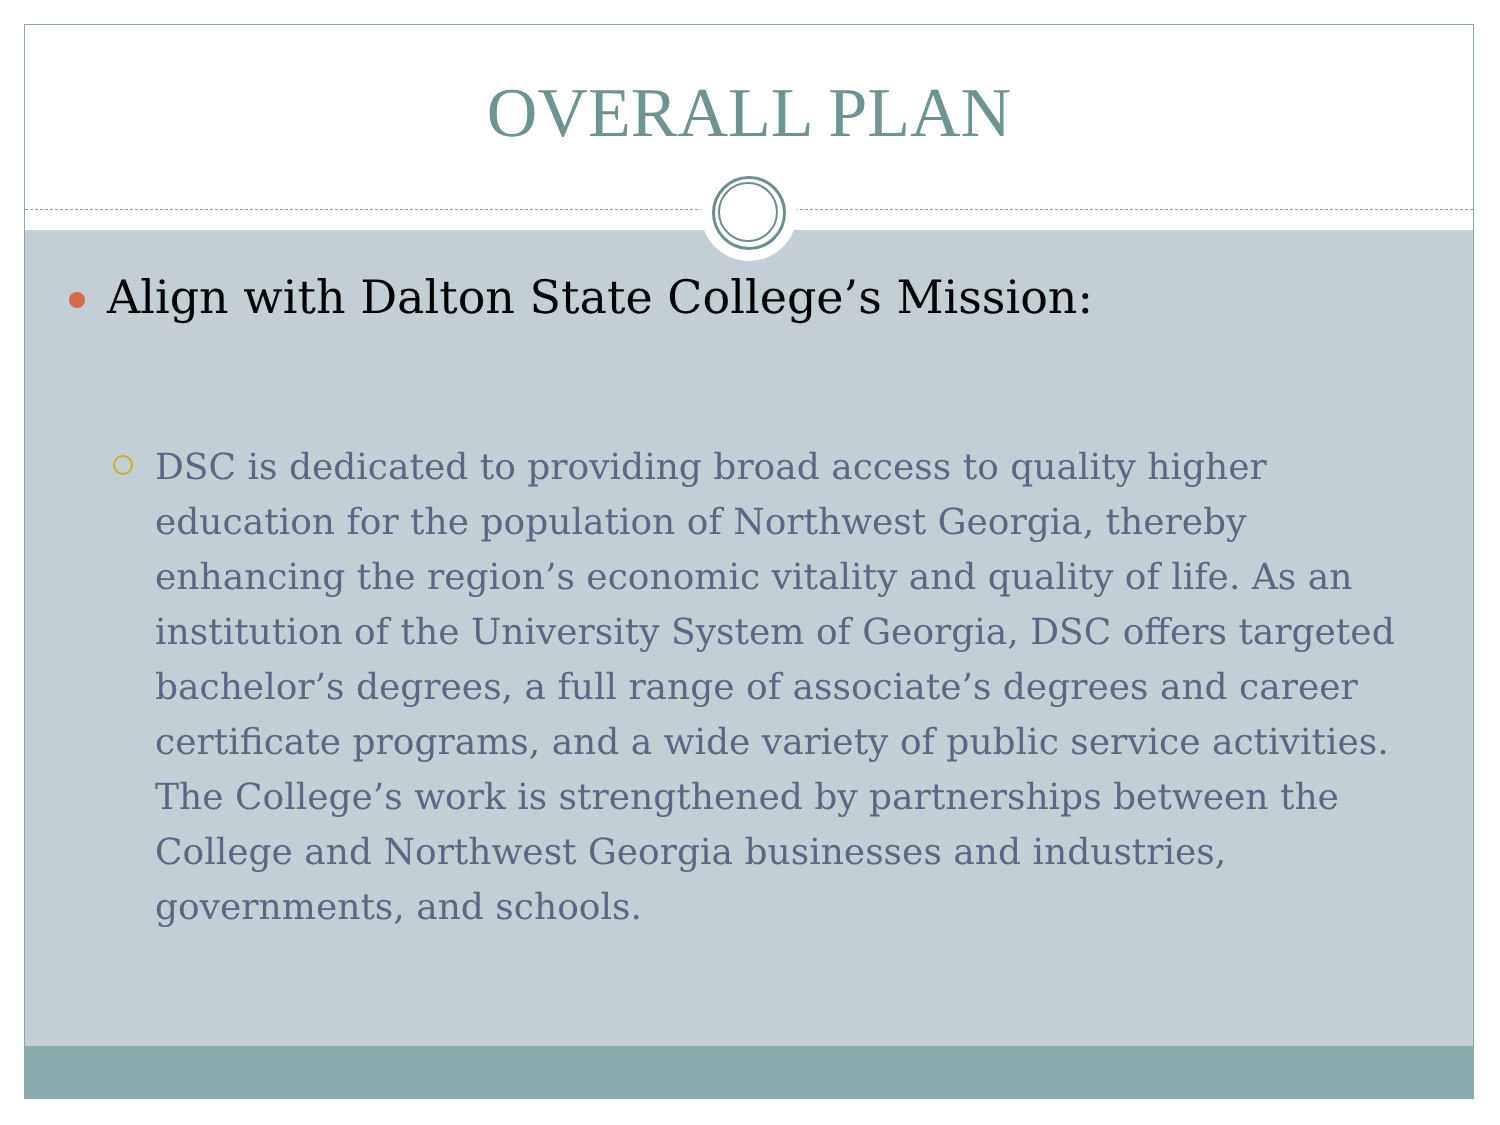OVERALL PLAN
Align with Dalton State College’s Mission:
DSC is dedicated to providing broad access to quality higher education for the population of Northwest Georgia, thereby enhancing the region’s economic vitality and quality of life. As an institution of the University System of Georgia, DSC offers targeted bachelor’s degrees, a full range of associate’s degrees and career certificate programs, and a wide variety of public service activities. The College’s work is strengthened by partnerships between the College and Northwest Georgia businesses and industries, governments, and schools.